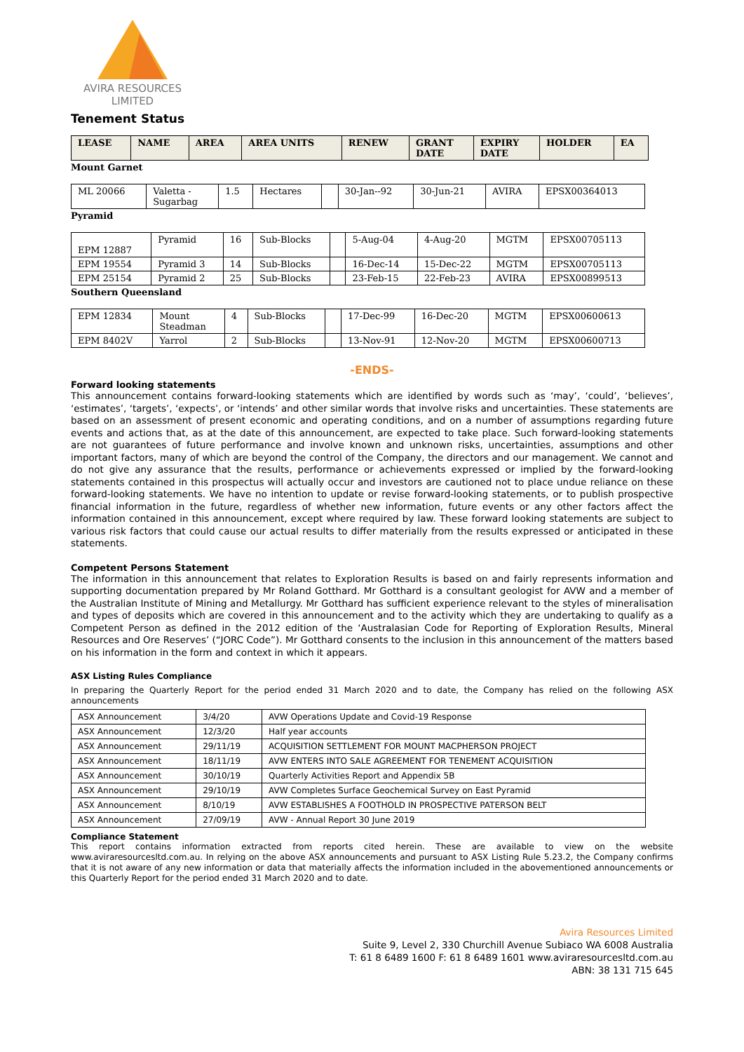AVIRA RESOURCES
LIMITED
Tenement Status
| LEASE | NAME | AREA | AREA UNITS | RENEW | GRANT DATE | EXPIRY DATE | HOLDER | EA |
| --- | --- | --- | --- | --- | --- | --- | --- | --- |
Mount Garnet
| ML 20066 | Valetta - Sugarbag | 1.5 | Hectares | | 30-Jan--92 | 30-Jun-21 | AVIRA | EPSX00364013 |
Pyramid
| EPM 12887 | Pyramid | 16 | Sub-Blocks | | 5-Aug-04 | 4-Aug-20 | MGTM | EPSX00705113 |
| EPM 19554 | Pyramid 3 | 14 | Sub-Blocks | | 16-Dec-14 | 15-Dec-22 | MGTM | EPSX00705113 |
| EPM 25154 | Pyramid 2 | 25 | Sub-Blocks | | 23-Feb-15 | 22-Feb-23 | AVIRA | EPSX00899513 |
Southern Queensland
| EPM 12834 | Mount Steadman | 4 | Sub-Blocks | | 17-Dec-99 | 16-Dec-20 | MGTM | EPSX00600613 |
| EPM 8402V | Yarrol | 2 | Sub-Blocks | | 13-Nov-91 | 12-Nov-20 | MGTM | EPSX00600713 |
-ENDS-
Forward looking statements
This announcement contains forward-looking statements which are identified by words such as ‘may’, ‘could’, ‘believes’, ‘estimates’, ‘targets’, ‘expects’, or ‘intends’ and other similar words that involve risks and uncertainties. These statements are based on an assessment of present economic and operating conditions, and on a number of assumptions regarding future events and actions that, as at the date of this announcement, are expected to take place. Such forward-looking statements are not guarantees of future performance and involve known and unknown risks, uncertainties, assumptions and other important factors, many of which are beyond the control of the Company, the directors and our management. We cannot and do not give any assurance that the results, performance or achievements expressed or implied by the forward-looking statements contained in this prospectus will actually occur and investors are cautioned not to place undue reliance on these forward-looking statements. We have no intention to update or revise forward-looking statements, or to publish prospective financial information in the future, regardless of whether new information, future events or any other factors affect the information contained in this announcement, except where required by law. These forward looking statements are subject to various risk factors that could cause our actual results to differ materially from the results expressed or anticipated in these statements.
Competent Persons Statement
The information in this announcement that relates to Exploration Results is based on and fairly represents information and supporting documentation prepared by Mr Roland Gotthard. Mr Gotthard is a consultant geologist for AVW and a member of the Australian Institute of Mining and Metallurgy. Mr Gotthard has sufficient experience relevant to the styles of mineralisation and types of deposits which are covered in this announcement and to the activity which they are undertaking to qualify as a Competent Person as defined in the 2012 edition of the ‘Australasian Code for Reporting of Exploration Results, Mineral Resources and Ore Reserves’ (“JORC Code”). Mr Gotthard consents to the inclusion in this announcement of the matters based on his information in the form and context in which it appears.
ASX Listing Rules Compliance
In preparing the Quarterly Report for the period ended 31 March 2020 and to date, the Company has relied on the following ASX announcements
| ASX Announcement | 3/4/20 | AVW Operations Update and Covid-19 Response |
| ASX Announcement | 12/3/20 | Half year accounts |
| ASX Announcement | 29/11/19 | ACQUISITION SETTLEMENT FOR MOUNT MACPHERSON PROJECT |
| ASX Announcement | 18/11/19 | AVW ENTERS INTO SALE AGREEMENT FOR TENEMENT ACQUISITION |
| ASX Announcement | 30/10/19 | Quarterly Activities Report and Appendix 5B |
| ASX Announcement | 29/10/19 | AVW Completes Surface Geochemical Survey on East Pyramid |
| ASX Announcement | 8/10/19 | AVW ESTABLISHES A FOOTHOLD IN PROSPECTIVE PATERSON BELT |
| ASX Announcement | 27/09/19 | AVW - Annual Report 30 June 2019 |
Compliance Statement
This report contains information extracted from reports cited herein. These are available to view on the website www.aviraresourcesltd.com.au. In relying on the above ASX announcements and pursuant to ASX Listing Rule 5.23.2, the Company confirms that it is not aware of any new information or data that materially affects the information included in the abovementioned announcements or this Quarterly Report for the period ended 31 March 2020 and to date.
Avira Resources Limited
Suite 9, Level 2, 330 Churchill Avenue Subiaco WA 6008 Australia
T: 61 8 6489 1600 F: 61 8 6489 1601 www.aviraresourcesltd.com.au
ABN: 38 131 715 645